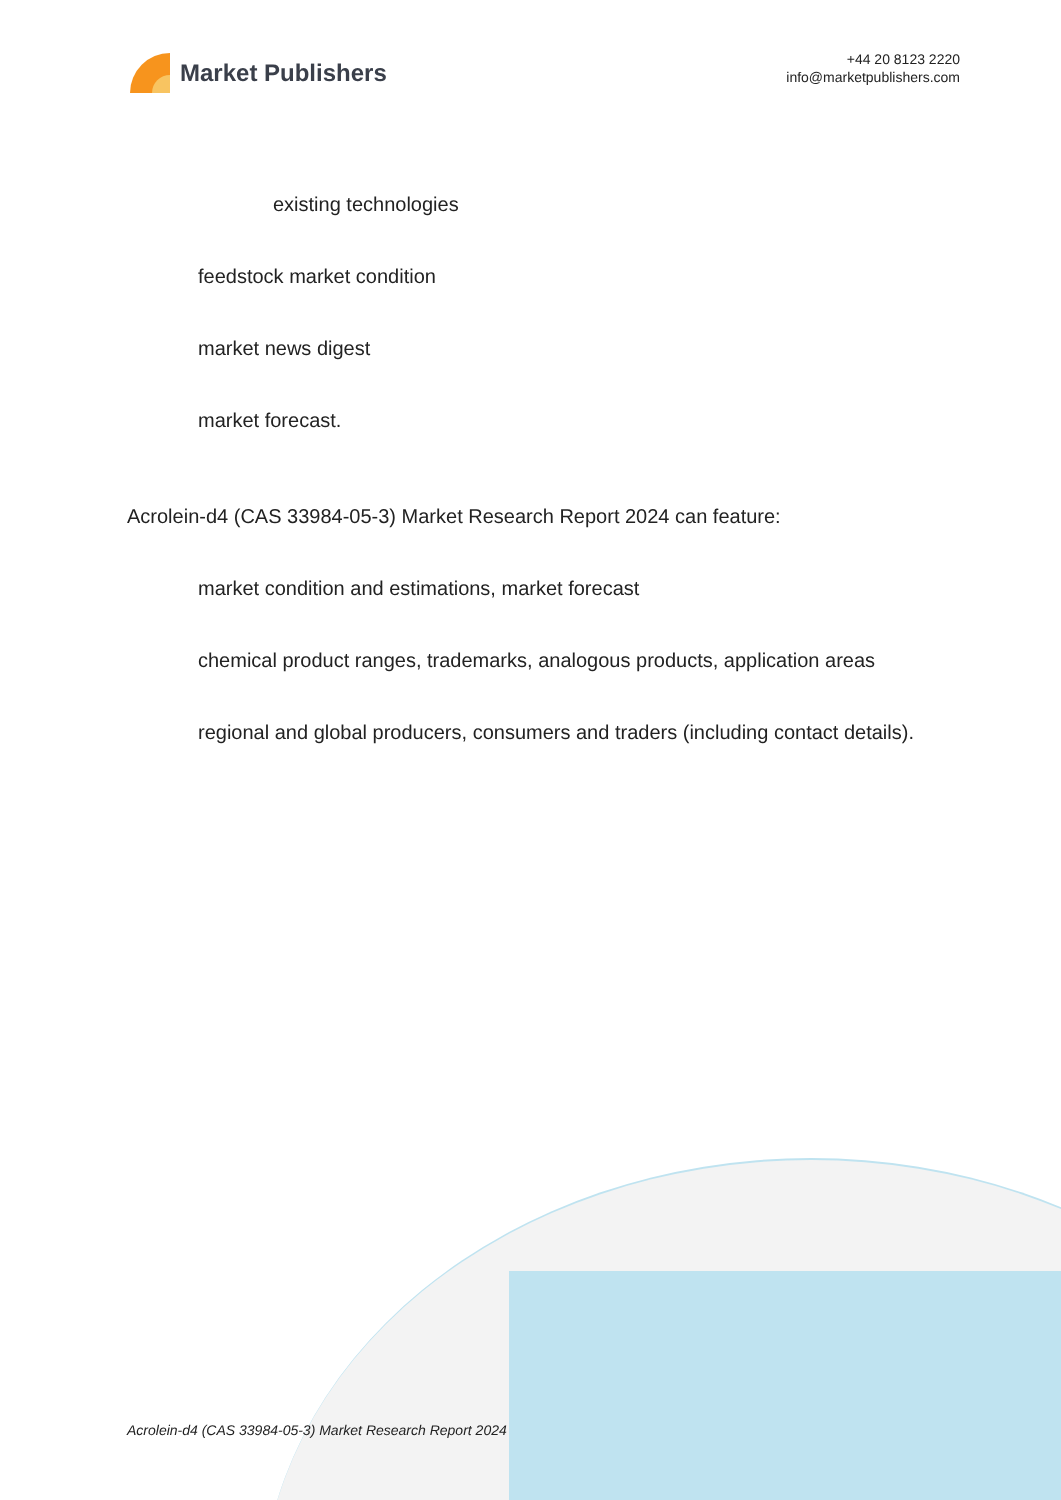Market Publishers
+44 20 8123 2220
info@marketpublishers.com
existing technologies
feedstock market condition
market news digest
market forecast.
Acrolein-d4 (CAS 33984-05-3) Market Research Report 2024 can feature:
market condition and estimations, market forecast
chemical product ranges, trademarks, analogous products, application areas
regional and global producers, consumers and traders (including contact details).
Acrolein-d4 (CAS 33984-05-3) Market Research Report 2024